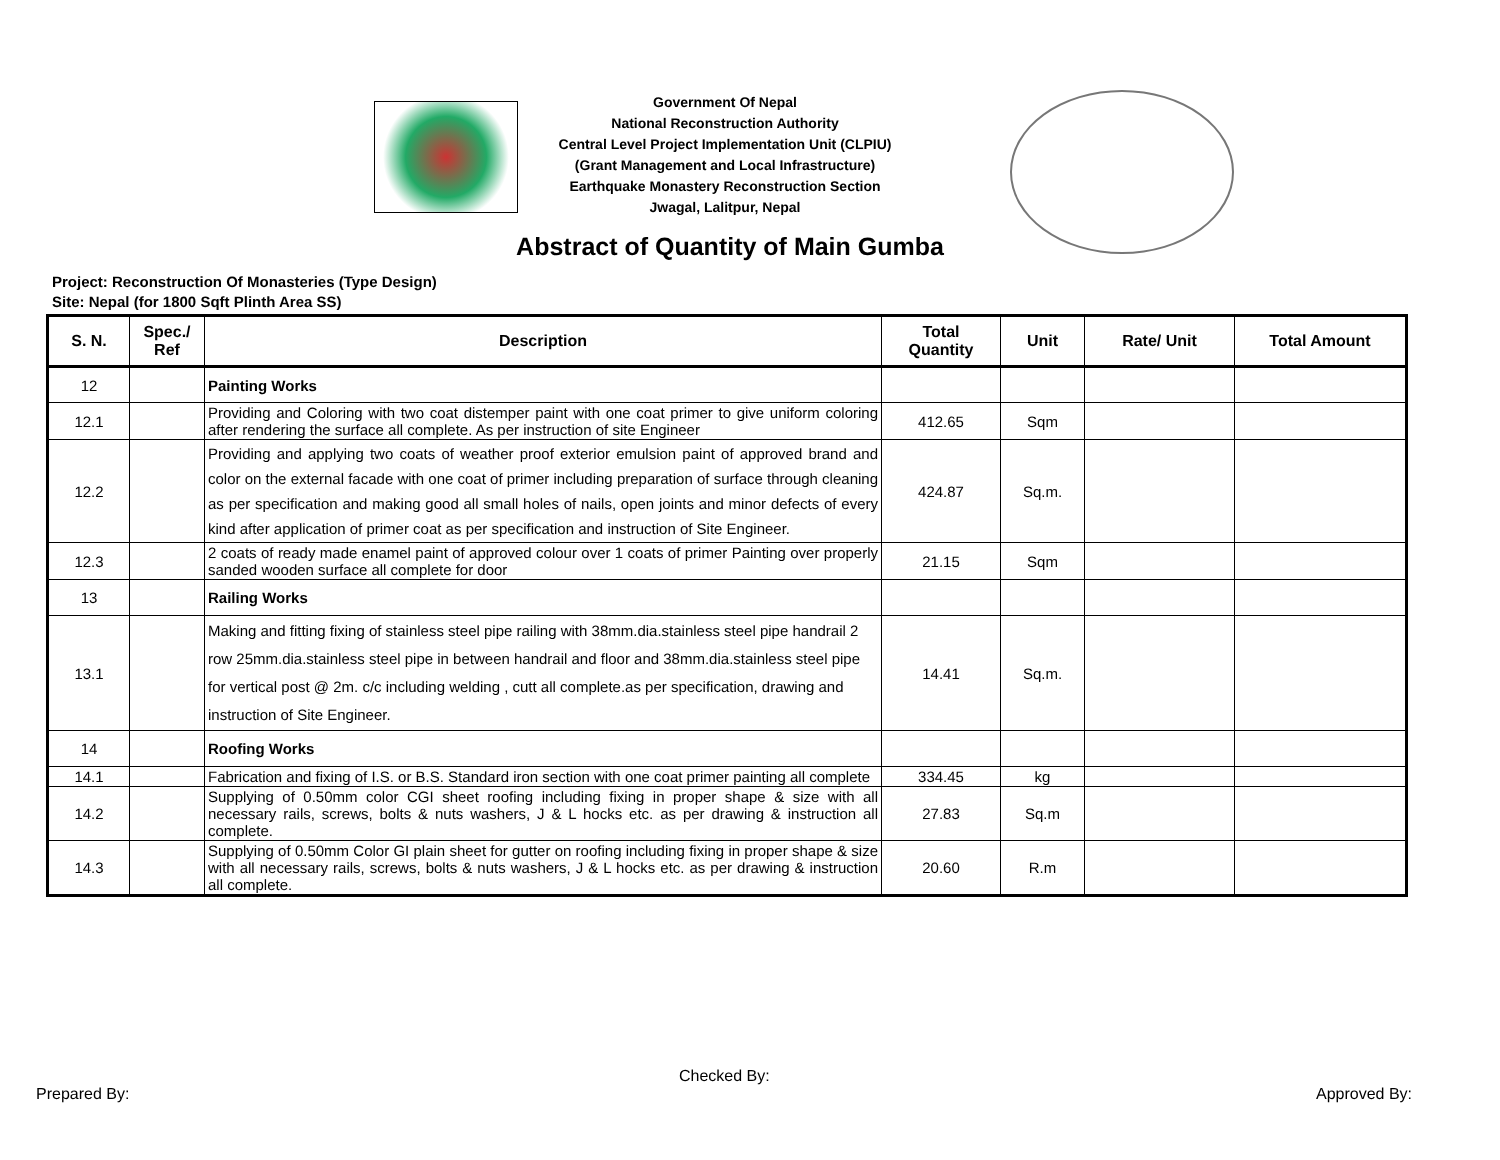Government Of Nepal
National Reconstruction Authority
Central Level Project Implementation Unit (CLPIU)
(Grant Management and Local Infrastructure)
Earthquake Monastery Reconstruction Section
Jwagal, Lalitpur, Nepal
Abstract of Quantity of Main Gumba
Project: Reconstruction Of Monasteries (Type Design)
Site: Nepal (for 1800 Sqft Plinth Area SS)
| S. N. | Spec./ Ref | Description | Total Quantity | Unit | Rate/ Unit | Total Amount |
| --- | --- | --- | --- | --- | --- | --- |
| 12 | | Painting Works | | | | |
| 12.1 | | Providing and Coloring with two coat distemper paint with one coat primer to give uniform coloring after rendering the surface all complete. As per instruction of site Engineer | 412.65 | Sqm | | |
| 12.2 | | Providing and applying two coats of weather proof exterior emulsion paint of approved brand and color on the external facade with one coat of primer including preparation of surface through cleaning as per specification and making good all small holes of nails, open joints and minor defects of every kind after application of primer coat as per specification and instruction of Site Engineer. | 424.87 | Sq.m. | | |
| 12.3 | | 2 coats of ready made enamel paint of approved colour over 1 coats of primer Painting over properly sanded wooden surface all complete for door | 21.15 | Sqm | | |
| 13 | | Railing Works | | | | |
| 13.1 | | Making and fitting fixing of stainless steel pipe railing with 38mm.dia.stainless steel pipe handrail 2 row 25mm.dia.stainless steel pipe in between handrail and floor and 38mm.dia.stainless steel pipe for vertical post @ 2m. c/c including welding , cutt all complete.as per specification, drawing and instruction of Site Engineer. | 14.41 | Sq.m. | | |
| 14 | | Roofing Works | | | | |
| 14.1 | | Fabrication and fixing of I.S. or B.S. Standard iron section with one coat primer painting all complete | 334.45 | kg | | |
| 14.2 | | Supplying of 0.50mm color CGI sheet roofing including fixing in proper shape & size with all necessary rails, screws, bolts & nuts washers, J & L hocks etc. as per drawing & instruction all complete. | 27.83 | Sq.m | | |
| 14.3 | | Supplying of 0.50mm Color GI plain sheet for gutter on roofing including fixing in proper shape & size with all necessary rails, screws, bolts & nuts washers, J & L hocks etc. as per drawing & instruction all complete. | 20.60 | R.m | | |
Prepared By:
Checked By:
Approved By: